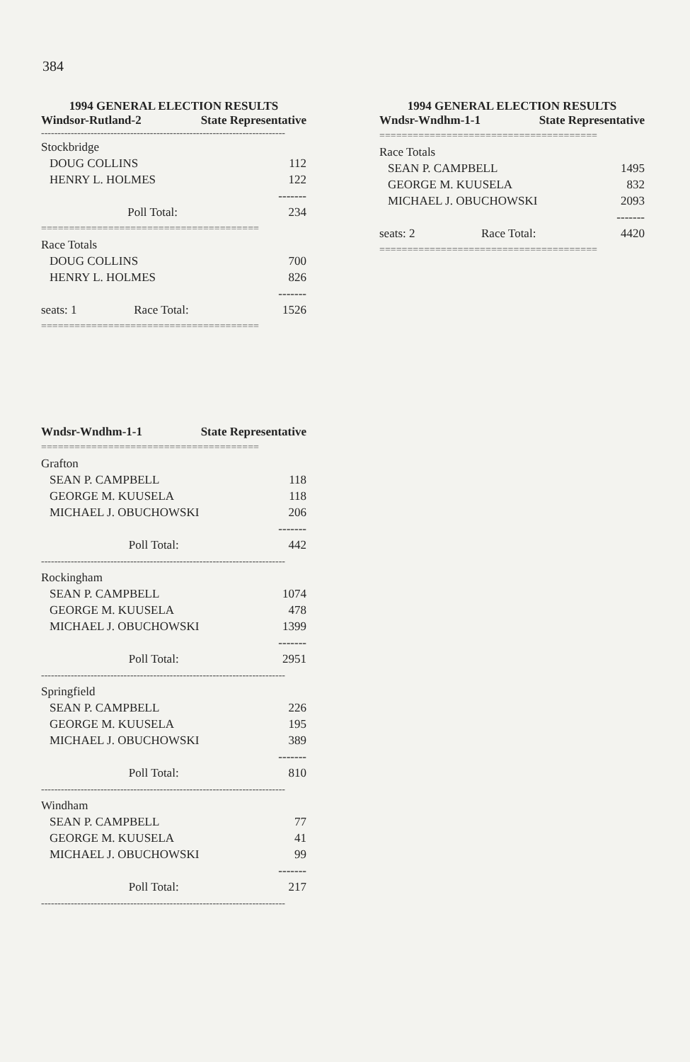384
1994 GENERAL ELECTION RESULTS
Windsor-Rutland-2 State Representative
--------------------------------------------------------------------------
| Stockbridge | |
| DOUG COLLINS | 112 |
| HENRY L. HOLMES | 122 |
| | ------- |
| Poll Total: | 234 |
| ======================================= | |
| Race Totals | |
| DOUG COLLINS | 700 |
| HENRY L. HOLMES | 826 |
| | ------- |
| seats: 1 Race Total: | 1526 |
| ======================================= | |
1994 GENERAL ELECTION RESULTS
Wndsr-Wndhm-1-1 State Representative
| ======================================= | |
| Race Totals | |
| SEAN P. CAMPBELL | 1495 |
| GEORGE M. KUUSELA | 832 |
| MICHAEL J. OBUCHOWSKI | 2093 |
| | ------- |
| seats: 2 Race Total: | 4420 |
| ======================================= | |
Wndsr-Wndhm-1-1 State Representative
| ======================================= | |
| Grafton | |
| SEAN P. CAMPBELL | 118 |
| GEORGE M. KUUSELA | 118 |
| MICHAEL J. OBUCHOWSKI | 206 |
| | ------- |
| Poll Total: | 442 |
| -------------------------------------------------------------------------- | |
| Rockingham | |
| SEAN P. CAMPBELL | 1074 |
| GEORGE M. KUUSELA | 478 |
| MICHAEL J. OBUCHOWSKI | 1399 |
| | ------- |
| Poll Total: | 2951 |
| -------------------------------------------------------------------------- | |
| Springfield | |
| SEAN P. CAMPBELL | 226 |
| GEORGE M. KUUSELA | 195 |
| MICHAEL J. OBUCHOWSKI | 389 |
| | ------- |
| Poll Total: | 810 |
| -------------------------------------------------------------------------- | |
| Windham | |
| SEAN P. CAMPBELL | 77 |
| GEORGE M. KUUSELA | 41 |
| MICHAEL J. OBUCHOWSKI | 99 |
| | ------- |
| Poll Total: | 217 |
| -------------------------------------------------------------------------- | |